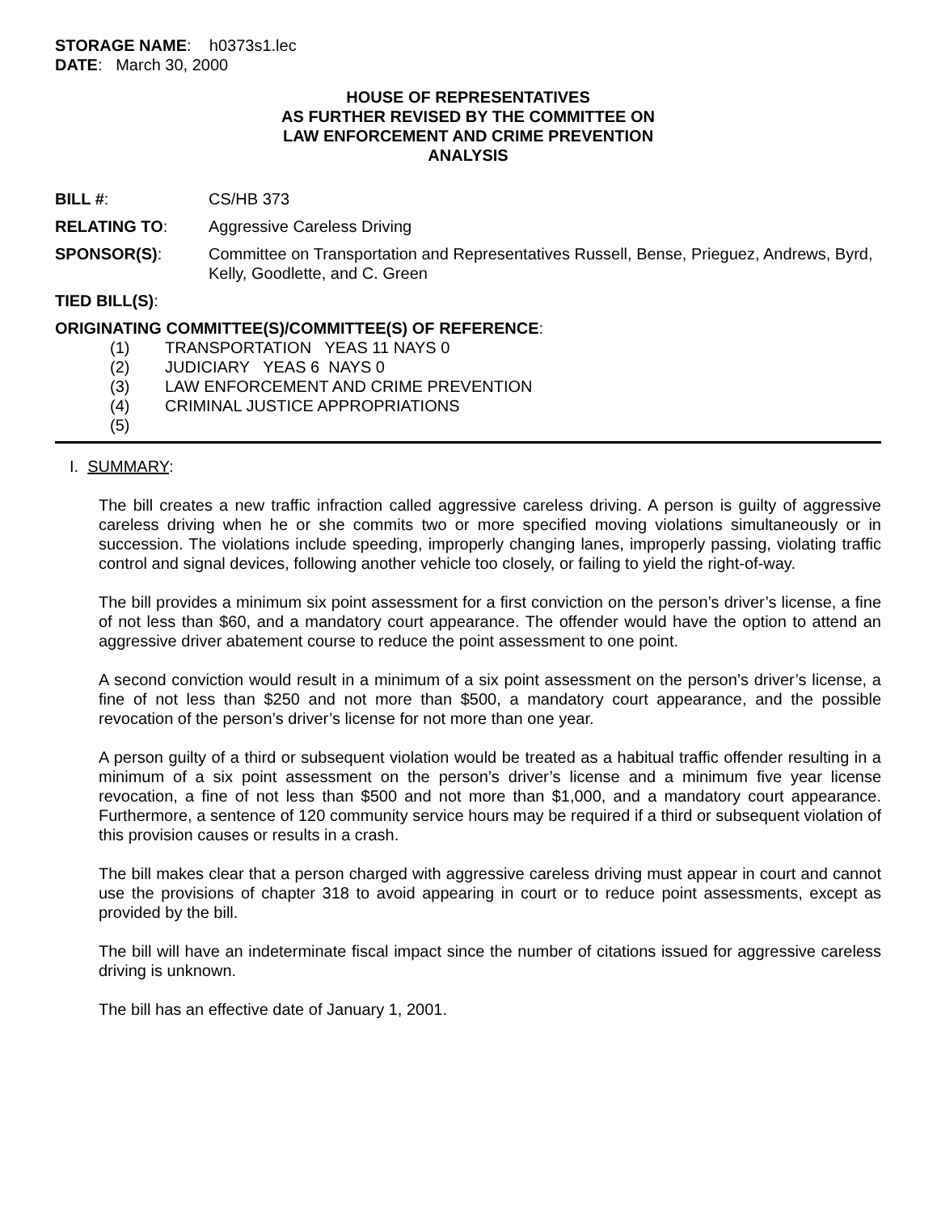STORAGE NAME: h0373s1.lec
DATE: March 30, 2000
HOUSE OF REPRESENTATIVES
AS FURTHER REVISED BY THE COMMITTEE ON
LAW ENFORCEMENT AND CRIME PREVENTION
ANALYSIS
BILL #: CS/HB 373
RELATING TO: Aggressive Careless Driving
SPONSOR(S): Committee on Transportation and Representatives Russell, Bense, Prieguez, Andrews, Byrd, Kelly, Goodlette, and C. Green
TIED BILL(S):
ORIGINATING COMMITTEE(S)/COMMITTEE(S) OF REFERENCE:
(1) TRANSPORTATION YEAS 11 NAYS 0
(2) JUDICIARY YEAS 6 NAYS 0
(3) LAW ENFORCEMENT AND CRIME PREVENTION
(4) CRIMINAL JUSTICE APPROPRIATIONS
(5)
I. SUMMARY:
The bill creates a new traffic infraction called aggressive careless driving. A person is guilty of aggressive careless driving when he or she commits two or more specified moving violations simultaneously or in succession. The violations include speeding, improperly changing lanes, improperly passing, violating traffic control and signal devices, following another vehicle too closely, or failing to yield the right-of-way.
The bill provides a minimum six point assessment for a first conviction on the person’s driver’s license, a fine of not less than $60, and a mandatory court appearance. The offender would have the option to attend an aggressive driver abatement course to reduce the point assessment to one point.
A second conviction would result in a minimum of a six point assessment on the person’s driver’s license, a fine of not less than $250 and not more than $500, a mandatory court appearance, and the possible revocation of the person’s driver’s license for not more than one year.
A person guilty of a third or subsequent violation would be treated as a habitual traffic offender resulting in a minimum of a six point assessment on the person’s driver’s license and a minimum five year license revocation, a fine of not less than $500 and not more than $1,000, and a mandatory court appearance. Furthermore, a sentence of 120 community service hours may be required if a third or subsequent violation of this provision causes or results in a crash.
The bill makes clear that a person charged with aggressive careless driving must appear in court and cannot use the provisions of chapter 318 to avoid appearing in court or to reduce point assessments, except as provided by the bill.
The bill will have an indeterminate fiscal impact since the number of citations issued for aggressive careless driving is unknown.
The bill has an effective date of January 1, 2001.